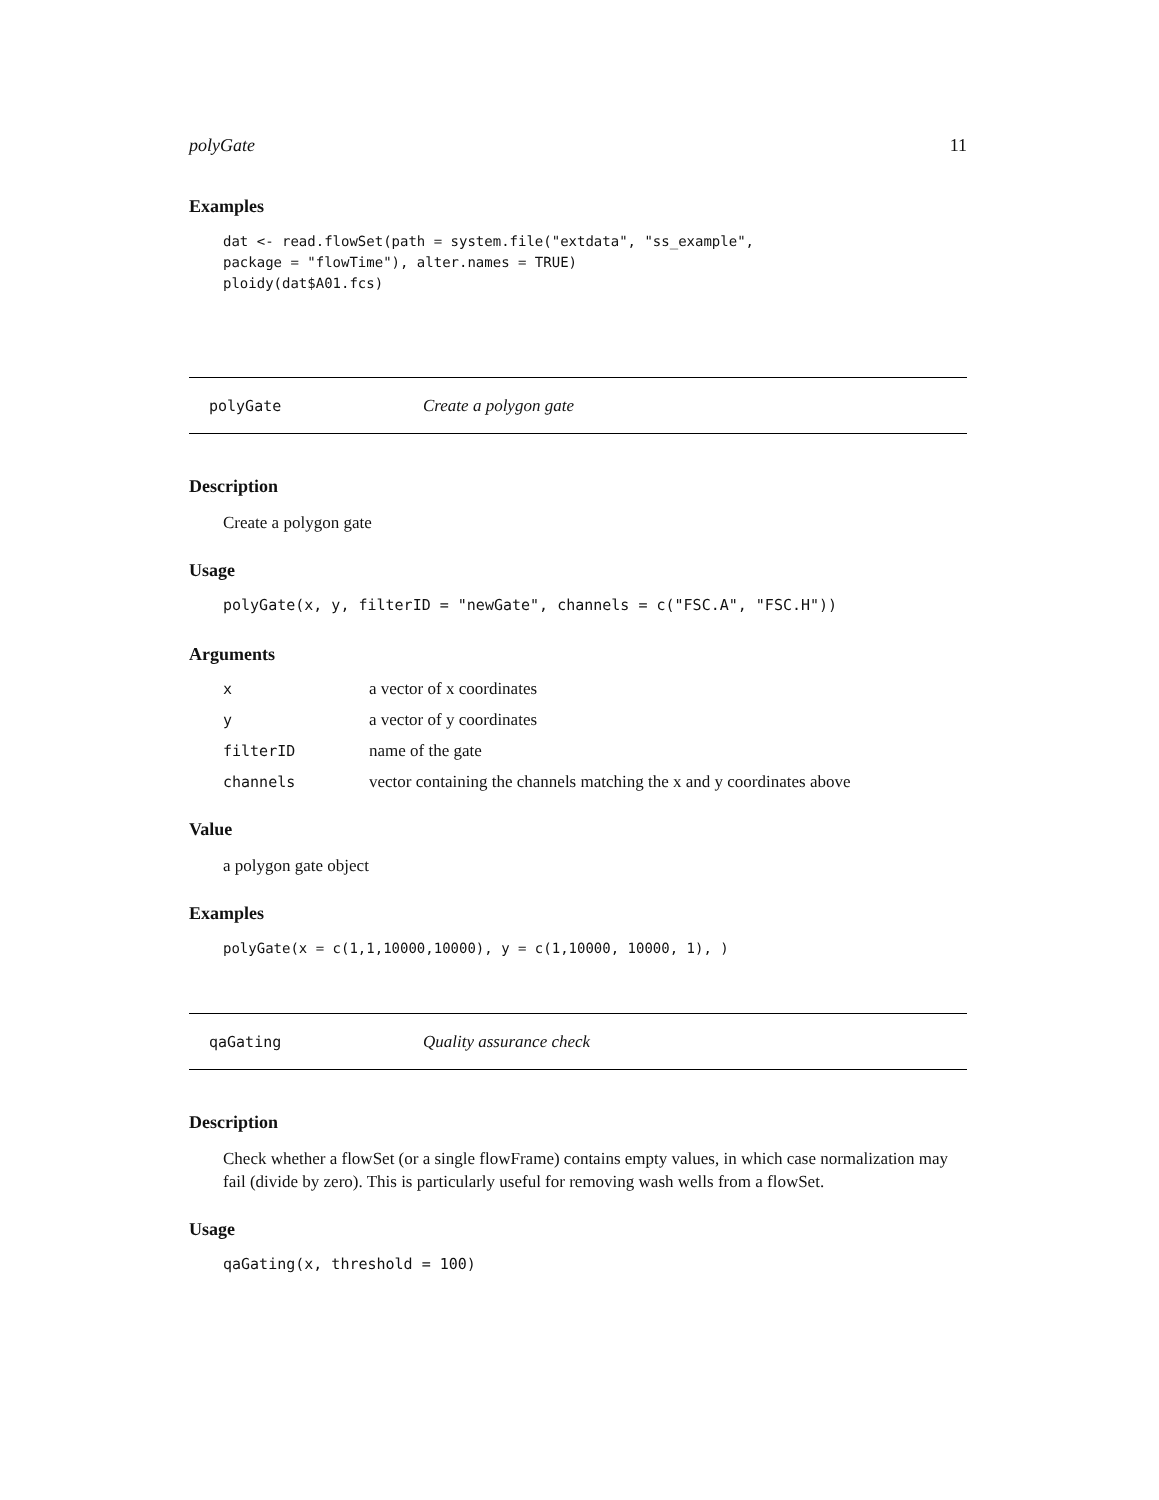polyGate 11
Examples
dat <- read.flowSet(path = system.file("extdata", "ss_example",
package = "flowTime"), alter.names = TRUE)
ploidy(dat$A01.fcs)
polyGate Create a polygon gate
Description
Create a polygon gate
Usage
polyGate(x, y, filterID = "newGate", channels = c("FSC.A", "FSC.H"))
Arguments
| x | a vector of x coordinates |
| y | a vector of y coordinates |
| filterID | name of the gate |
| channels | vector containing the channels matching the x and y coordinates above |
Value
a polygon gate object
Examples
polyGate(x = c(1,1,10000,10000), y = c(1,10000, 10000, 1), )
qaGating Quality assurance check
Description
Check whether a flowSet (or a single flowFrame) contains empty values, in which case normalization may fail (divide by zero). This is particularly useful for removing wash wells from a flowSet.
Usage
qaGating(x, threshold = 100)